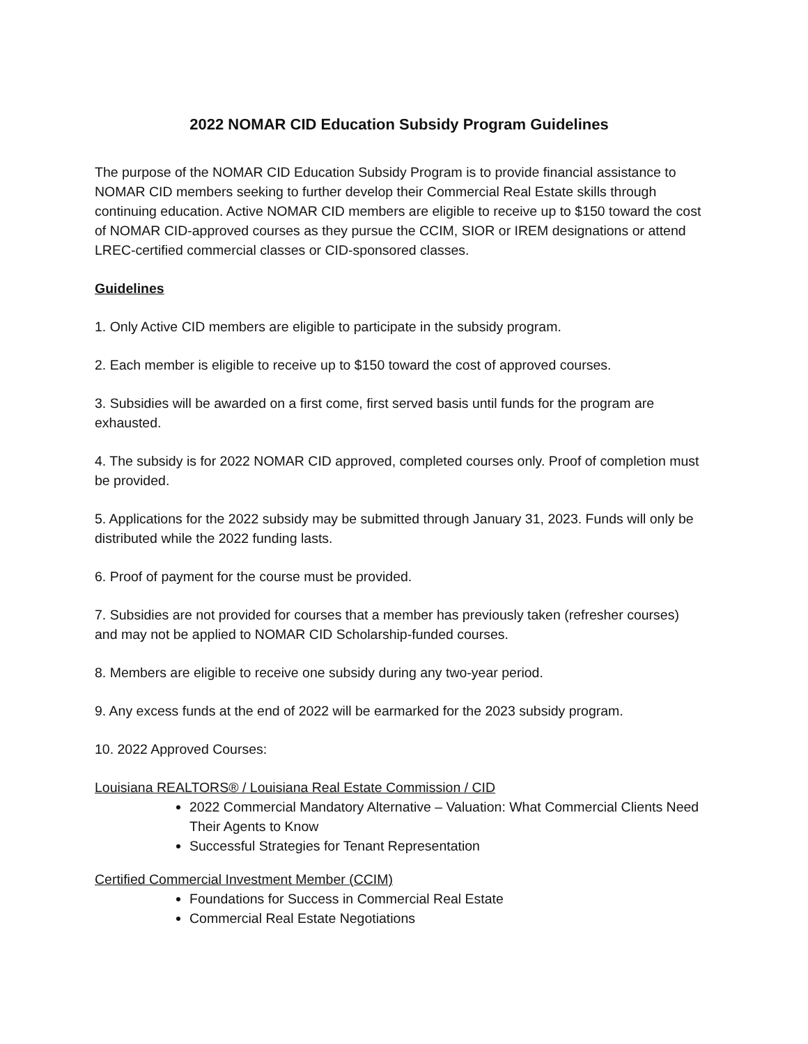2022 NOMAR CID Education Subsidy Program Guidelines
The purpose of the NOMAR CID Education Subsidy Program is to provide financial assistance to NOMAR CID members seeking to further develop their Commercial Real Estate skills through continuing education. Active NOMAR CID members are eligible to receive up to $150 toward the cost of NOMAR CID-approved courses as they pursue the CCIM, SIOR or IREM designations or attend LREC-certified commercial classes or CID-sponsored classes.
Guidelines
1. Only Active CID members are eligible to participate in the subsidy program.
2. Each member is eligible to receive up to $150 toward the cost of approved courses.
3. Subsidies will be awarded on a first come, first served basis until funds for the program are exhausted.
4. The subsidy is for 2022 NOMAR CID approved, completed courses only. Proof of completion must be provided.
5. Applications for the 2022 subsidy may be submitted through January 31, 2023. Funds will only be distributed while the 2022 funding lasts.
6. Proof of payment for the course must be provided.
7. Subsidies are not provided for courses that a member has previously taken (refresher courses) and may not be applied to NOMAR CID Scholarship-funded courses.
8. Members are eligible to receive one subsidy during any two-year period.
9. Any excess funds at the end of 2022 will be earmarked for the 2023 subsidy program.
10. 2022 Approved Courses:
Louisiana REALTORS® / Louisiana Real Estate Commission / CID
2022 Commercial Mandatory Alternative – Valuation: What Commercial Clients Need Their Agents to Know
Successful Strategies for Tenant Representation
Certified Commercial Investment Member (CCIM)
Foundations for Success in Commercial Real Estate
Commercial Real Estate Negotiations